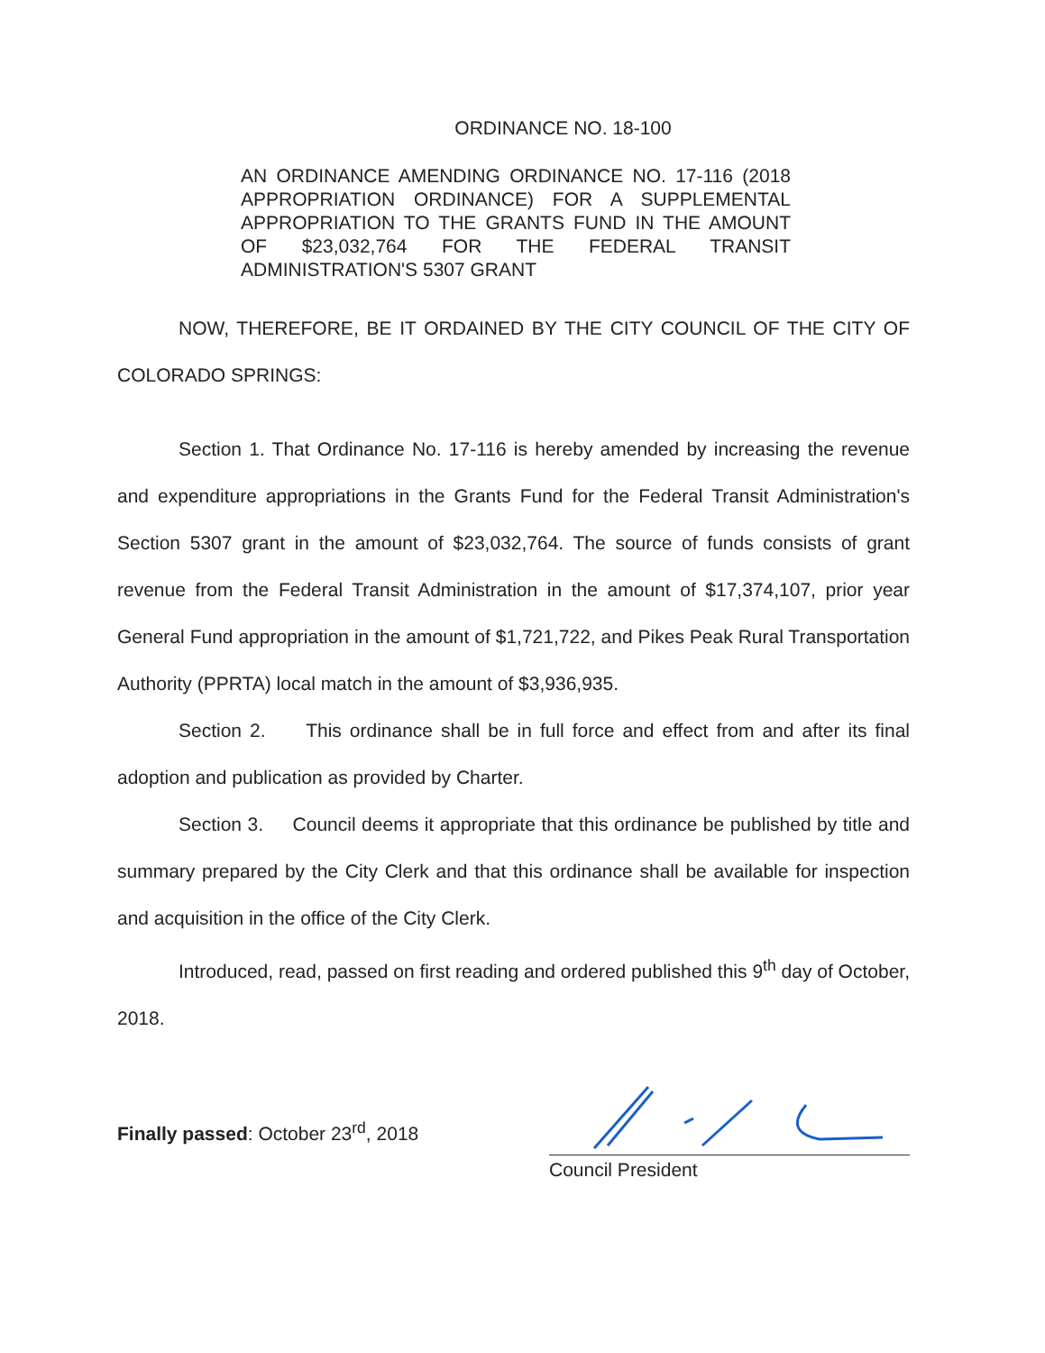ORDINANCE NO. 18-100
AN ORDINANCE AMENDING ORDINANCE NO. 17-116 (2018 APPROPRIATION ORDINANCE) FOR A SUPPLEMENTAL APPROPRIATION TO THE GRANTS FUND IN THE AMOUNT OF $23,032,764 FOR THE FEDERAL TRANSIT ADMINISTRATION'S 5307 GRANT
NOW, THEREFORE, BE IT ORDAINED BY THE CITY COUNCIL OF THE CITY OF COLORADO SPRINGS:
Section 1. That Ordinance No. 17-116 is hereby amended by increasing the revenue and expenditure appropriations in the Grants Fund for the Federal Transit Administration's Section 5307 grant in the amount of $23,032,764. The source of funds consists of grant revenue from the Federal Transit Administration in the amount of $17,374,107, prior year General Fund appropriation in the amount of $1,721,722, and Pikes Peak Rural Transportation Authority (PPRTA) local match in the amount of $3,936,935.
Section 2. This ordinance shall be in full force and effect from and after its final adoption and publication as provided by Charter.
Section 3. Council deems it appropriate that this ordinance be published by title and summary prepared by the City Clerk and that this ordinance shall be available for inspection and acquisition in the office of the City Clerk.
Introduced, read, passed on first reading and ordered published this 9<sup>th</sup> day of October, 2018.
Finally passed: October 23<sup>rd</sup>, 2018
Council President